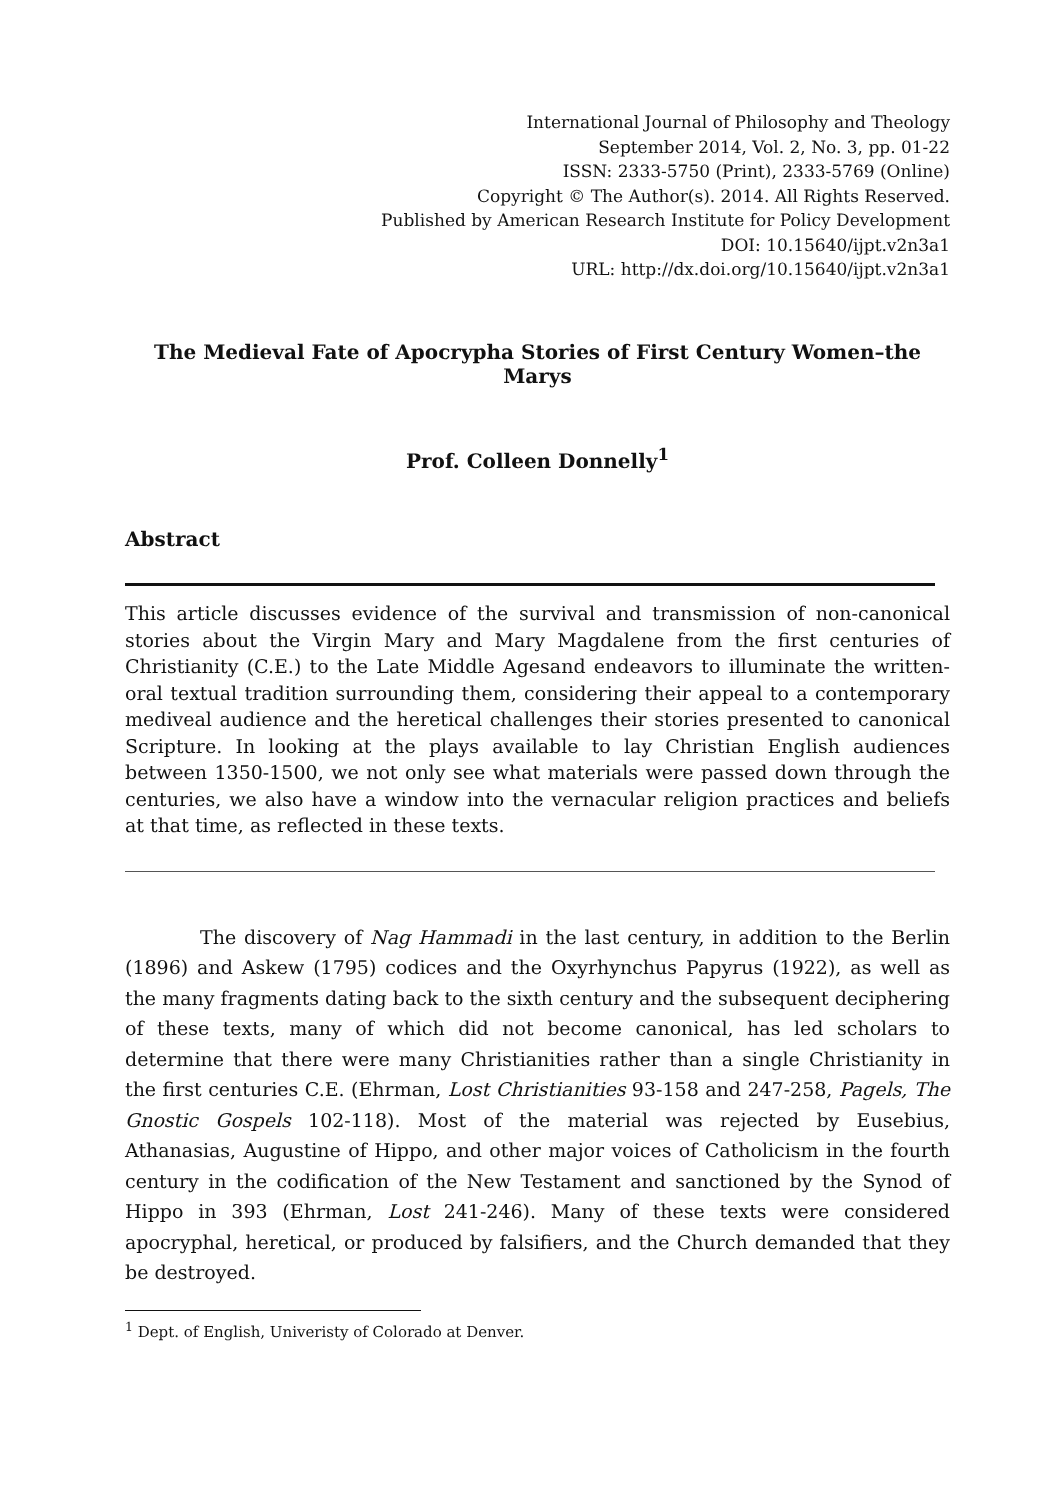International Journal of Philosophy and Theology
September 2014, Vol. 2, No. 3, pp. 01-22
ISSN: 2333-5750 (Print), 2333-5769 (Online)
Copyright © The Author(s). 2014. All Rights Reserved.
Published by American Research Institute for Policy Development
DOI: 10.15640/ijpt.v2n3a1
URL: http://dx.doi.org/10.15640/ijpt.v2n3a1
The Medieval Fate of Apocrypha Stories of First Century Women–the Marys
Prof. Colleen Donnelly<sup>1</sup>
Abstract
This article discusses evidence of the survival and transmission of non-canonical stories about the Virgin Mary and Mary Magdalene from the first centuries of Christianity (C.E.) to the Late Middle Agesand endeavors to illuminate the written-oral textual tradition surrounding them, considering their appeal to a contemporary mediveal audience and the heretical challenges their stories presented to canonical Scripture. In looking at the plays available to lay Christian English audiences between 1350-1500, we not only see what materials were passed down through the centuries, we also have a window into the vernacular religion practices and beliefs at that time, as reflected in these texts.
The discovery of Nag Hammadi in the last century, in addition to the Berlin (1896) and Askew (1795) codices and the Oxyrhynchus Papyrus (1922), as well as the many fragments dating back to the sixth century and the subsequent deciphering of these texts, many of which did not become canonical, has led scholars to determine that there were many Christianities rather than a single Christianity in the first centuries C.E. (Ehrman, Lost Christianities 93-158 and 247-258, Pagels, The Gnostic Gospels 102-118). Most of the material was rejected by Eusebius, Athanasias, Augustine of Hippo, and other major voices of Catholicism in the fourth century in the codification of the New Testament and sanctioned by the Synod of Hippo in 393 (Ehrman, Lost 241-246). Many of these texts were considered apocryphal, heretical, or produced by falsifiers, and the Church demanded that they be destroyed.
<sup>1</sup> Dept. of English, Univeristy of Colorado at Denver.